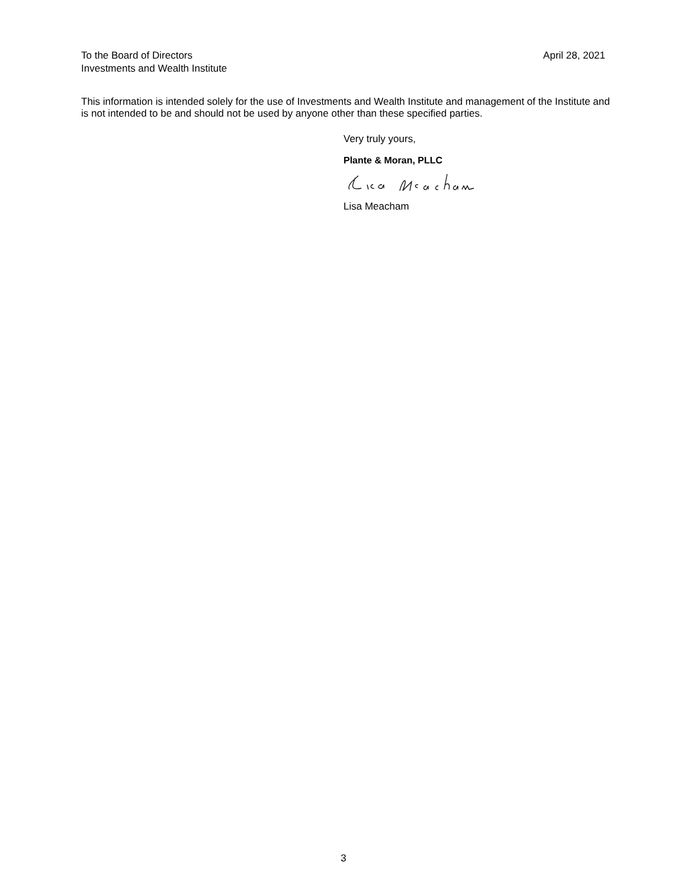To the Board of Directors
Investments and Wealth Institute
April 28, 2021
This information is intended solely for the use of Investments and Wealth Institute and management of the Institute and is not intended to be and should not be used by anyone other than these specified parties.
Very truly yours,
Plante & Moran, PLLC
Lisa Meacham
3